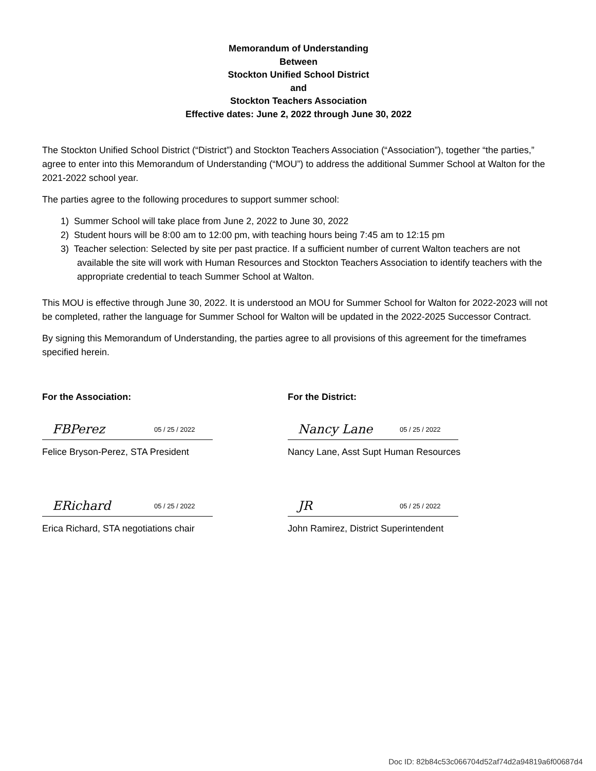Memorandum of Understanding
Between
Stockton Unified School District
and
Stockton Teachers Association
Effective dates: June 2, 2022 through June 30, 2022
The Stockton Unified School District (“District”) and Stockton Teachers Association (“Association”), together “the parties,” agree to enter into this Memorandum of Understanding (“MOU”) to address the additional Summer School at Walton for the 2021-2022 school year.
The parties agree to the following procedures to support summer school:
1) Summer School will take place from June 2, 2022 to June 30, 2022
2) Student hours will be 8:00 am to 12:00 pm, with teaching hours being 7:45 am to 12:15 pm
3) Teacher selection: Selected by site per past practice. If a sufficient number of current Walton teachers are not available the site will work with Human Resources and Stockton Teachers Association to identify teachers with the appropriate credential to teach Summer School at Walton.
This MOU is effective through June 30, 2022. It is understood an MOU for Summer School for Walton for 2022-2023 will not be completed, rather the language for Summer School for Walton will be updated in the 2022-2025 Successor Contract.
By signing this Memorandum of Understanding, the parties agree to all provisions of this agreement for the timeframes specified herein.
For the Association:
FBPerez 05 / 25 / 2022
Felice Bryson-Perez, STA President
ERichard 05 / 25 / 2022
Erica Richard, STA negotiations chair
For the District:
Nancy Lane 05 / 25 / 2022
Nancy Lane, Asst Supt Human Resources
JR 05 / 25 / 2022
John Ramirez, District Superintendent
Doc ID: 82b84c53c066704d52af74d2a94819a6f00687d4